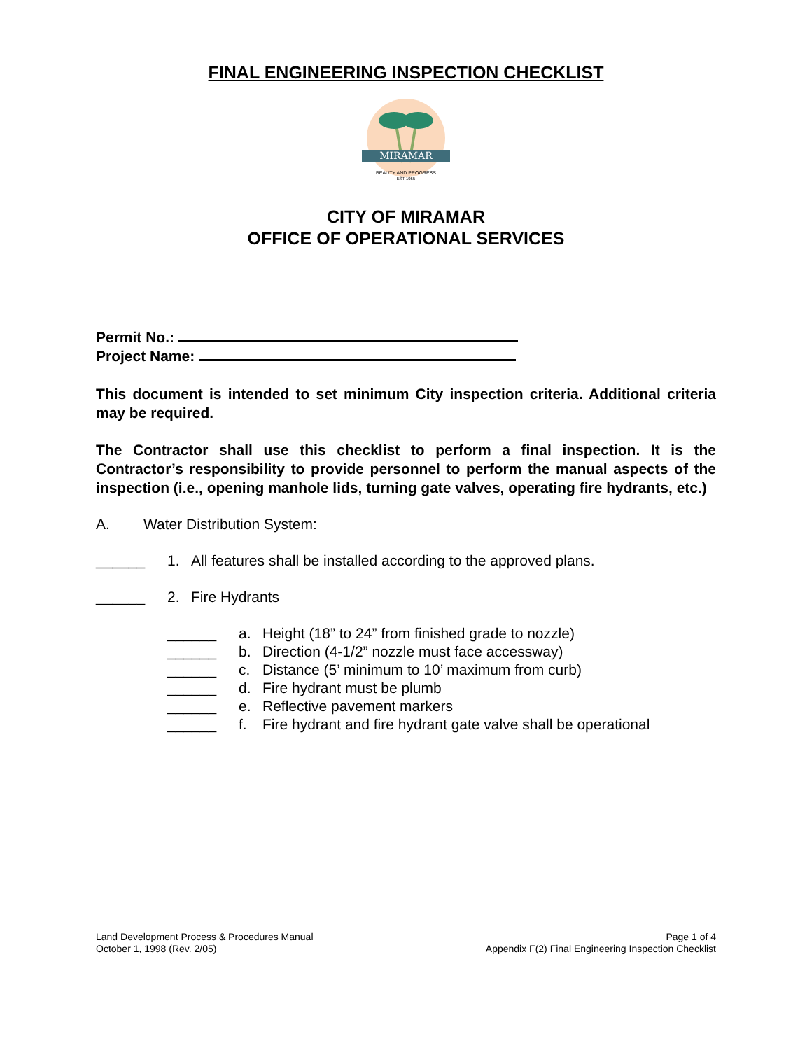FINAL ENGINEERING INSPECTION CHECKLIST
MIRAMAR
BEAUTY AND PROGRESS
EST 1955
CITY OF MIRAMAR
OFFICE OF OPERATIONAL SERVICES
Permit No.:
Project Name:
This document is intended to set minimum City inspection criteria. Additional criteria may be required.
The Contractor shall use this checklist to perform a final inspection. It is the Contractor’s responsibility to provide personnel to perform the manual aspects of the inspection (i.e., opening manhole lids, turning gate valves, operating fire hydrants, etc.)
A. Water Distribution System:
______ 1. All features shall be installed according to the approved plans.
______ 2. Fire Hydrants
______ a. Height (18” to 24” from finished grade to nozzle)
______ b. Direction (4-1/2” nozzle must face accessway)
______ c. Distance (5’ minimum to 10’ maximum from curb)
______ d. Fire hydrant must be plumb
______ e. Reflective pavement markers
______ f. Fire hydrant and fire hydrant gate valve shall be operational
Land Development Process & Procedures Manual
October 1, 1998 (Rev. 2/05)
Page 1 of 4
Appendix F(2) Final Engineering Inspection Checklist